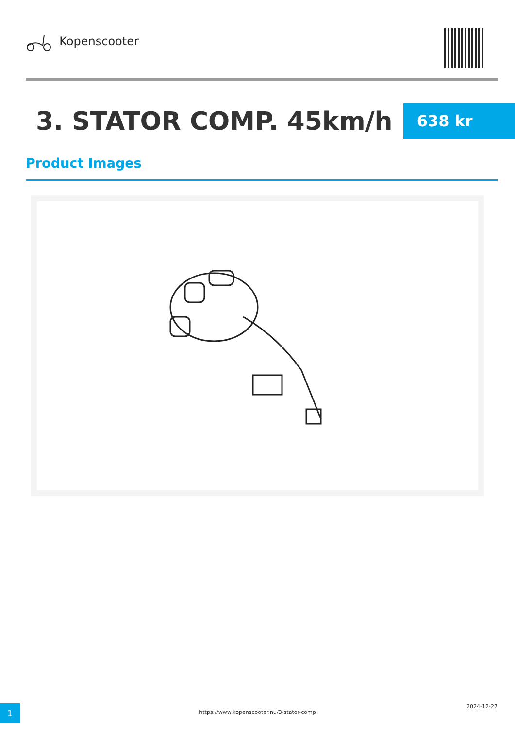Kopenscooter
3. STATOR COMP. 45km/h
638 kr
Product Images
1
https://www.kopenscooter.nu/3-stator-comp
2024-12-27